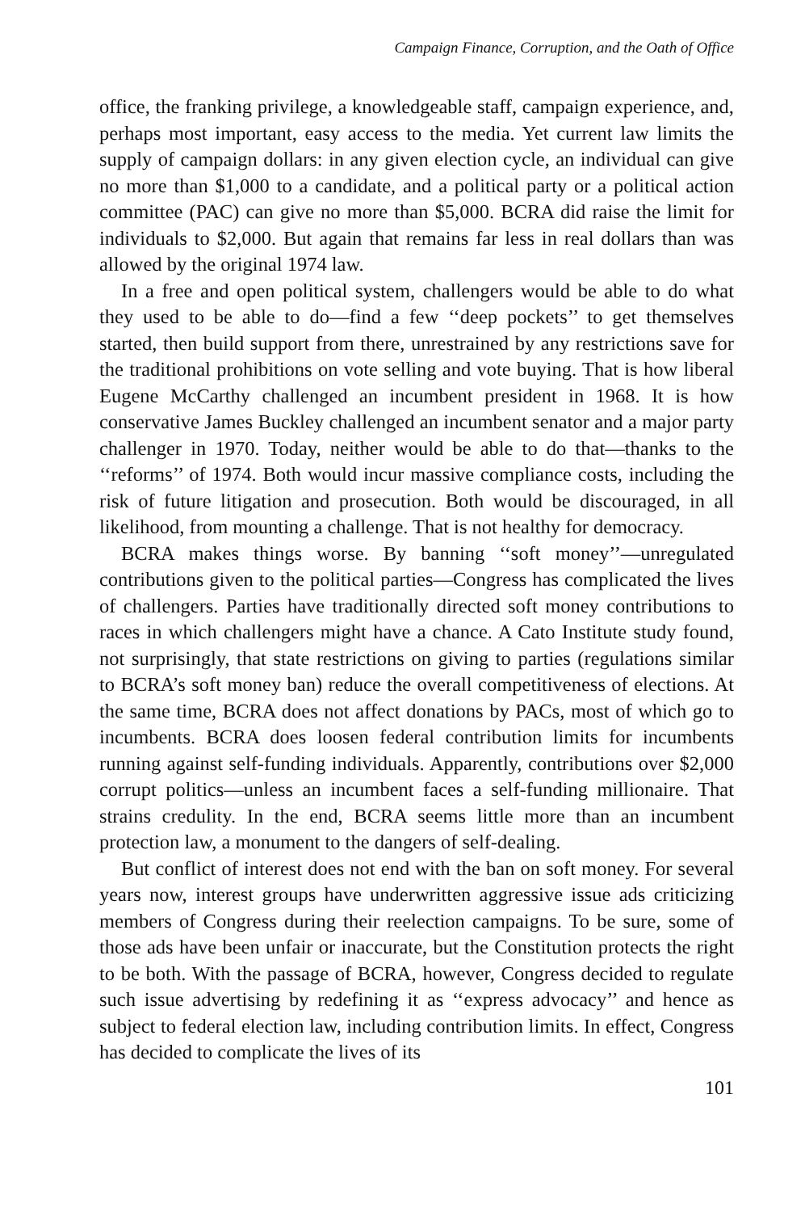Campaign Finance, Corruption, and the Oath of Office
office, the franking privilege, a knowledgeable staff, campaign experience, and, perhaps most important, easy access to the media. Yet current law limits the supply of campaign dollars: in any given election cycle, an individual can give no more than $1,000 to a candidate, and a political party or a political action committee (PAC) can give no more than $5,000. BCRA did raise the limit for individuals to $2,000. But again that remains far less in real dollars than was allowed by the original 1974 law.
In a free and open political system, challengers would be able to do what they used to be able to do—find a few ‘‘deep pockets’’ to get themselves started, then build support from there, unrestrained by any restrictions save for the traditional prohibitions on vote selling and vote buying. That is how liberal Eugene McCarthy challenged an incumbent president in 1968. It is how conservative James Buckley challenged an incumbent senator and a major party challenger in 1970. Today, neither would be able to do that—thanks to the ‘‘reforms’’ of 1974. Both would incur massive compliance costs, including the risk of future litigation and prosecution. Both would be discouraged, in all likelihood, from mounting a challenge. That is not healthy for democracy.
BCRA makes things worse. By banning ‘‘soft money’’—unregulated contributions given to the political parties—Congress has complicated the lives of challengers. Parties have traditionally directed soft money contributions to races in which challengers might have a chance. A Cato Institute study found, not surprisingly, that state restrictions on giving to parties (regulations similar to BCRA’s soft money ban) reduce the overall competitiveness of elections. At the same time, BCRA does not affect donations by PACs, most of which go to incumbents. BCRA does loosen federal contribution limits for incumbents running against self-funding individuals. Apparently, contributions over $2,000 corrupt politics—unless an incumbent faces a self-funding millionaire. That strains credulity. In the end, BCRA seems little more than an incumbent protection law, a monument to the dangers of self-dealing.
But conflict of interest does not end with the ban on soft money. For several years now, interest groups have underwritten aggressive issue ads criticizing members of Congress during their reelection campaigns. To be sure, some of those ads have been unfair or inaccurate, but the Constitution protects the right to be both. With the passage of BCRA, however, Congress decided to regulate such issue advertising by redefining it as ‘‘express advocacy’’ and hence as subject to federal election law, including contribution limits. In effect, Congress has decided to complicate the lives of its
101